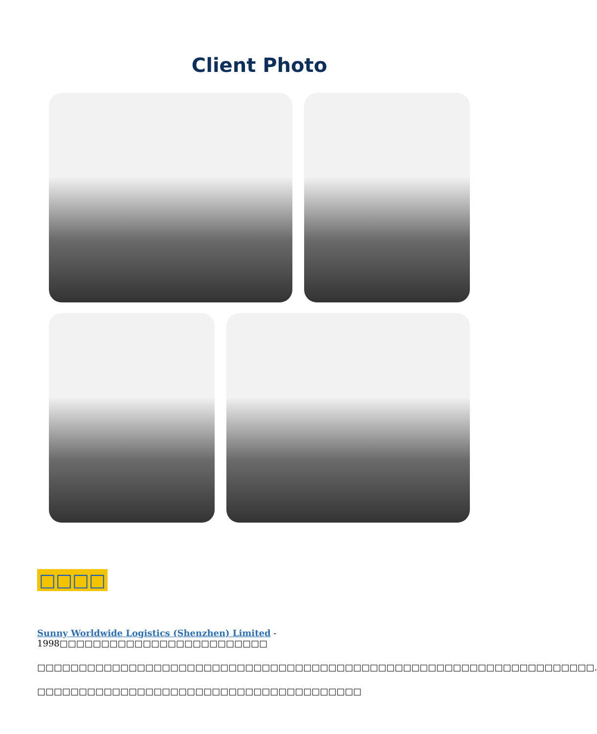Client Photo
□□□□
Sunny Worldwide Logistics (Shenzhen) Limited - 1998□□□□□□□□□□□□□□□□□□□□□□□□□
□□□□□□□□□□□□□□□□□□□□□□□□□□□□□□□□□□□□□□□□□□□□□□□□□□□□□□□□□□□□□□□□□□□.
□□□□□□□□□□□□□□□□□□□□□□□□□□□□□□□□□□□□□□□